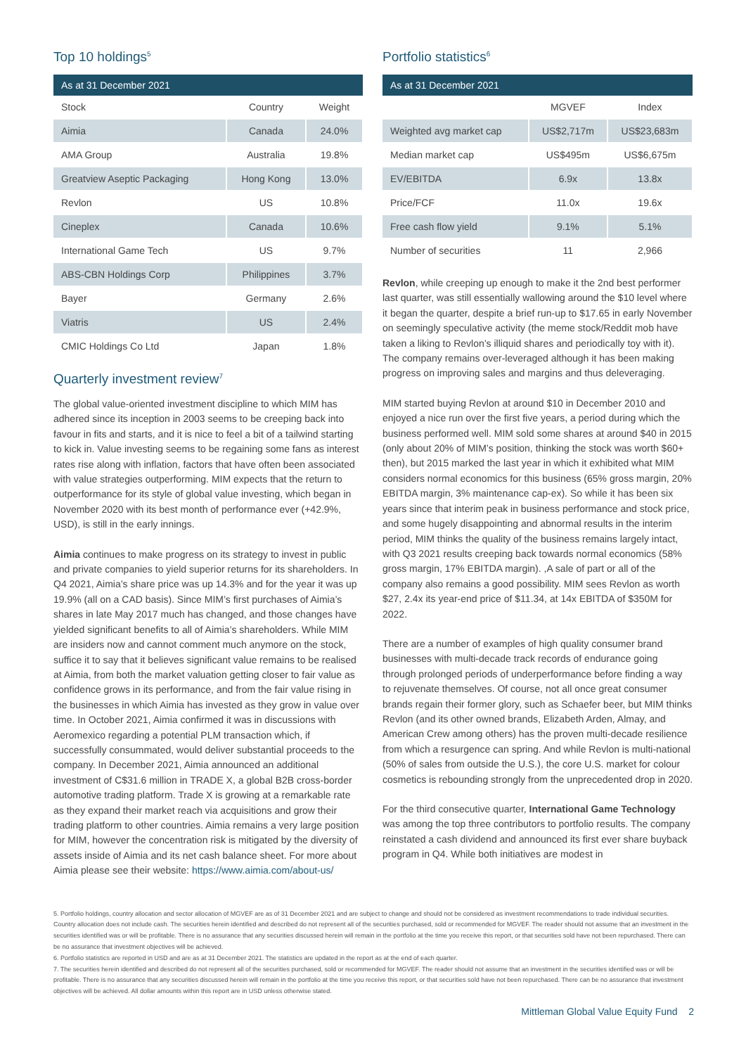Top 10 holdings<sup>5</sup>
| As at 31 December 2021 | | |
| --- | --- | --- |
| Stock | Country | Weight |
| Aimia | Canada | 24.0% |
| AMA Group | Australia | 19.8% |
| Greatview Aseptic Packaging | Hong Kong | 13.0% |
| Revlon | US | 10.8% |
| Cineplex | Canada | 10.6% |
| International Game Tech | US | 9.7% |
| ABS-CBN Holdings Corp | Philippines | 3.7% |
| Bayer | Germany | 2.6% |
| Viatris | US | 2.4% |
| CMIC Holdings Co Ltd | Japan | 1.8% |
Quarterly investment review<sup>7</sup>
The global value-oriented investment discipline to which MIM has adhered since its inception in 2003 seems to be creeping back into favour in fits and starts, and it is nice to feel a bit of a tailwind starting to kick in. Value investing seems to be regaining some fans as interest rates rise along with inflation, factors that have often been associated with value strategies outperforming. MIM expects that the return to outperformance for its style of global value investing, which began in November 2020 with its best month of performance ever (+42.9%, USD), is still in the early innings.
Aimia continues to make progress on its strategy to invest in public and private companies to yield superior returns for its shareholders. In Q4 2021, Aimia’s share price was up 14.3% and for the year it was up 19.9% (all on a CAD basis). Since MIM’s first purchases of Aimia’s shares in late May 2017 much has changed, and those changes have yielded significant benefits to all of Aimia’s shareholders. While MIM are insiders now and cannot comment much anymore on the stock, suffice it to say that it believes significant value remains to be realised at Aimia, from both the market valuation getting closer to fair value as confidence grows in its performance, and from the fair value rising in the businesses in which Aimia has invested as they grow in value over time. In October 2021, Aimia confirmed it was in discussions with Aeromexico regarding a potential PLM transaction which, if successfully consummated, would deliver substantial proceeds to the company. In December 2021, Aimia announced an additional investment of C$31.6 million in TRADE X, a global B2B cross-border automotive trading platform. Trade X is growing at a remarkable rate as they expand their market reach via acquisitions and grow their trading platform to other countries. Aimia remains a very large position for MIM, however the concentration risk is mitigated by the diversity of assets inside of Aimia and its net cash balance sheet. For more about Aimia please see their website: https://www.aimia.com/about-us/
Portfolio statistics<sup>6</sup>
| As at 31 December 2021 | | |
| --- | --- | --- |
| | MGVEF | Index |
| Weighted avg market cap | US$2,717m | US$23,683m |
| Median market cap | US$495m | US$6,675m |
| EV/EBITDA | 6.9x | 13.8x |
| Price/FCF | 11.0x | 19.6x |
| Free cash flow yield | 9.1% | 5.1% |
| Number of securities | 11 | 2,966 |
Revlon, while creeping up enough to make it the 2nd best performer last quarter, was still essentially wallowing around the $10 level where it began the quarter, despite a brief run-up to $17.65 in early November on seemingly speculative activity (the meme stock/Reddit mob have taken a liking to Revlon’s illiquid shares and periodically toy with it). The company remains over-leveraged although it has been making progress on improving sales and margins and thus deleveraging.
MIM started buying Revlon at around $10 in December 2010 and enjoyed a nice run over the first five years, a period during which the business performed well. MIM sold some shares at around $40 in 2015 (only about 20% of MIM’s position, thinking the stock was worth $60+ then), but 2015 marked the last year in which it exhibited what MIM considers normal economics for this business (65% gross margin, 20% EBITDA margin, 3% maintenance cap-ex). So while it has been six years since that interim peak in business performance and stock price, and some hugely disappointing and abnormal results in the interim period, MIM thinks the quality of the business remains largely intact, with Q3 2021 results creeping back towards normal economics (58% gross margin, 17% EBITDA margin). ,A sale of part or all of the company also remains a good possibility. MIM sees Revlon as worth $27, 2.4x its year-end price of $11.34, at 14x EBITDA of $350M for 2022.
There are a number of examples of high quality consumer brand businesses with multi-decade track records of endurance going through prolonged periods of underperformance before finding a way to rejuvenate themselves. Of course, not all once great consumer brands regain their former glory, such as Schaefer beer, but MIM thinks Revlon (and its other owned brands, Elizabeth Arden, Almay, and American Crew among others) has the proven multi-decade resilience from which a resurgence can spring. And while Revlon is multi-national (50% of sales from outside the U.S.), the core U.S. market for colour cosmetics is rebounding strongly from the unprecedented drop in 2020.
For the third consecutive quarter, International Game Technology was among the top three contributors to portfolio results. The company reinstated a cash dividend and announced its first ever share buyback program in Q4. While both initiatives are modest in
5. Portfolio holdings, country allocation and sector allocation of MGVEF are as of 31 December 2021 and are subject to change and should not be considered as investment recommendations to trade individual securities. Country allocation does not include cash. The securities herein identified and described do not represent all of the securities purchased, sold or recommended for MGVEF. The reader should not assume that an investment in the securities identified was or will be profitable. There is no assurance that any securities discussed herein will remain in the portfolio at the time you receive this report, or that securities sold have not been repurchased. There can be no assurance that investment objectives will be achieved.
6. Portfolio statistics are reported in USD and are as at 31 December 2021. The statistics are updated in the report as at the end of each quarter.
7. The securities herein identified and described do not represent all of the securities purchased, sold or recommended for MGVEF. The reader should not assume that an investment in the securities identified was or will be profitable. There is no assurance that any securities discussed herein will remain in the portfolio at the time you receive this report, or that securities sold have not been repurchased. There can be no assurance that investment objectives will be achieved. All dollar amounts within this report are in USD unless otherwise stated.
Mittleman Global Value Equity Fund 2